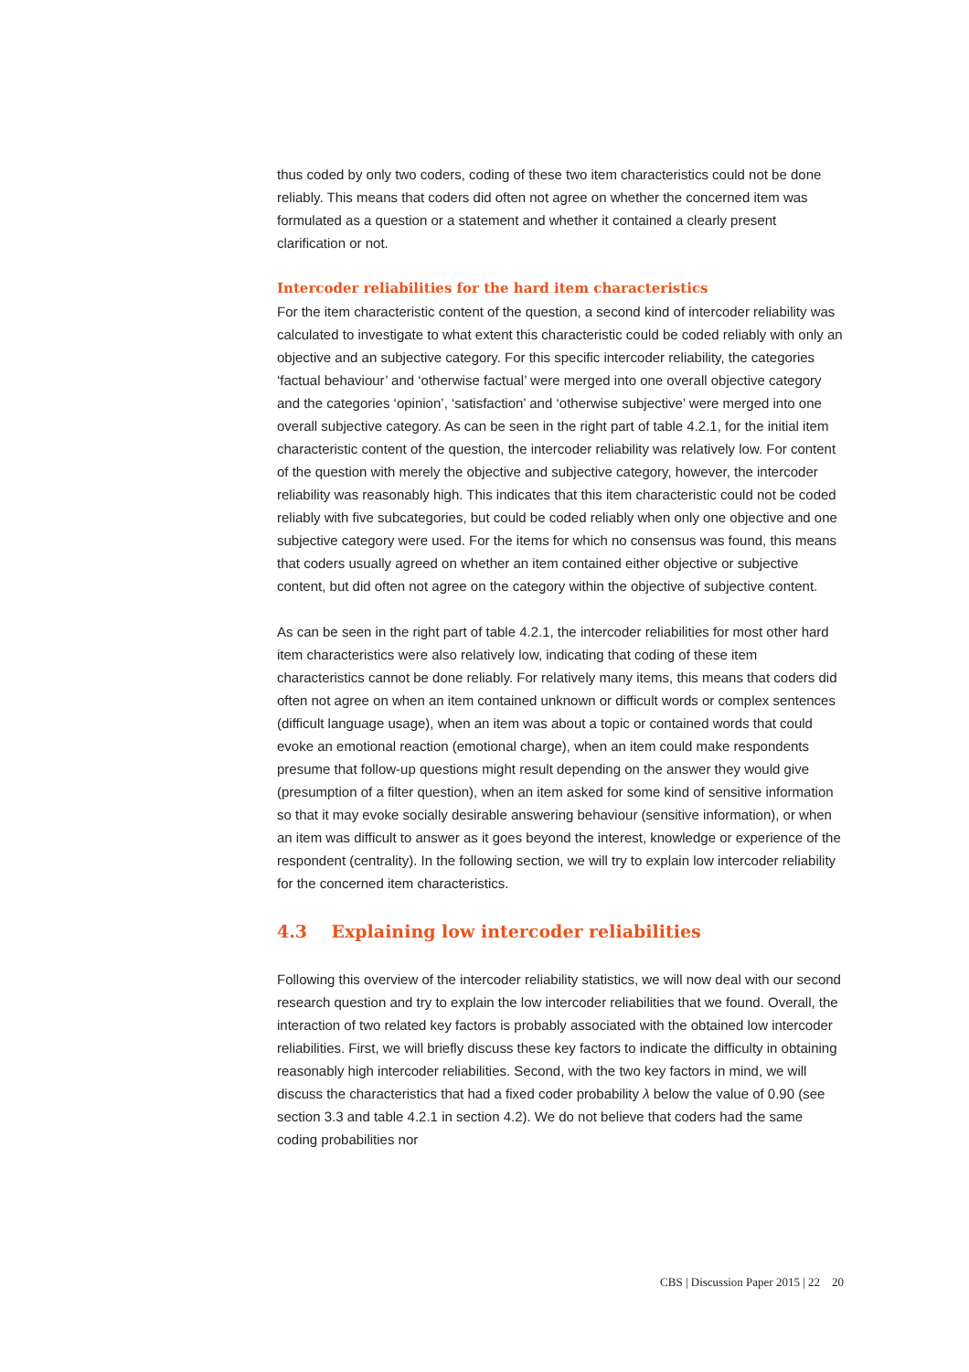thus coded by only two coders, coding of these two item characteristics could not be done reliably. This means that coders did often not agree on whether the concerned item was formulated as a question or a statement and whether it contained a clearly present clarification or not.
Intercoder reliabilities for the hard item characteristics
For the item characteristic content of the question, a second kind of intercoder reliability was calculated to investigate to what extent this characteristic could be coded reliably with only an objective and an subjective category. For this specific intercoder reliability, the categories ‘factual behaviour’ and ‘otherwise factual’ were merged into one overall objective category and the categories ‘opinion’, ‘satisfaction’ and ‘otherwise subjective’ were merged into one overall subjective category. As can be seen in the right part of table 4.2.1, for the initial item characteristic content of the question, the intercoder reliability was relatively low. For content of the question with merely the objective and subjective category, however, the intercoder reliability was reasonably high. This indicates that this item characteristic could not be coded reliably with five subcategories, but could be coded reliably when only one objective and one subjective category were used. For the items for which no consensus was found, this means that coders usually agreed on whether an item contained either objective or subjective content, but did often not agree on the category within the objective of subjective content.
As can be seen in the right part of table 4.2.1, the intercoder reliabilities for most other hard item characteristics were also relatively low, indicating that coding of these item characteristics cannot be done reliably. For relatively many items, this means that coders did often not agree on when an item contained unknown or difficult words or complex sentences (difficult language usage), when an item was about a topic or contained words that could evoke an emotional reaction (emotional charge), when an item could make respondents presume that follow-up questions might result depending on the answer they would give (presumption of a filter question), when an item asked for some kind of sensitive information so that it may evoke socially desirable answering behaviour (sensitive information), or when an item was difficult to answer as it goes beyond the interest, knowledge or experience of the respondent (centrality). In the following section, we will try to explain low intercoder reliability for the concerned item characteristics.
4.3 Explaining low intercoder reliabilities
Following this overview of the intercoder reliability statistics, we will now deal with our second research question and try to explain the low intercoder reliabilities that we found. Overall, the interaction of two related key factors is probably associated with the obtained low intercoder reliabilities. First, we will briefly discuss these key factors to indicate the difficulty in obtaining reasonably high intercoder reliabilities. Second, with the two key factors in mind, we will discuss the characteristics that had a fixed coder probability λ below the value of 0.90 (see section 3.3 and table 4.2.1 in section 4.2). We do not believe that coders had the same coding probabilities nor
CBS | Discussion Paper 2015 | 22 20